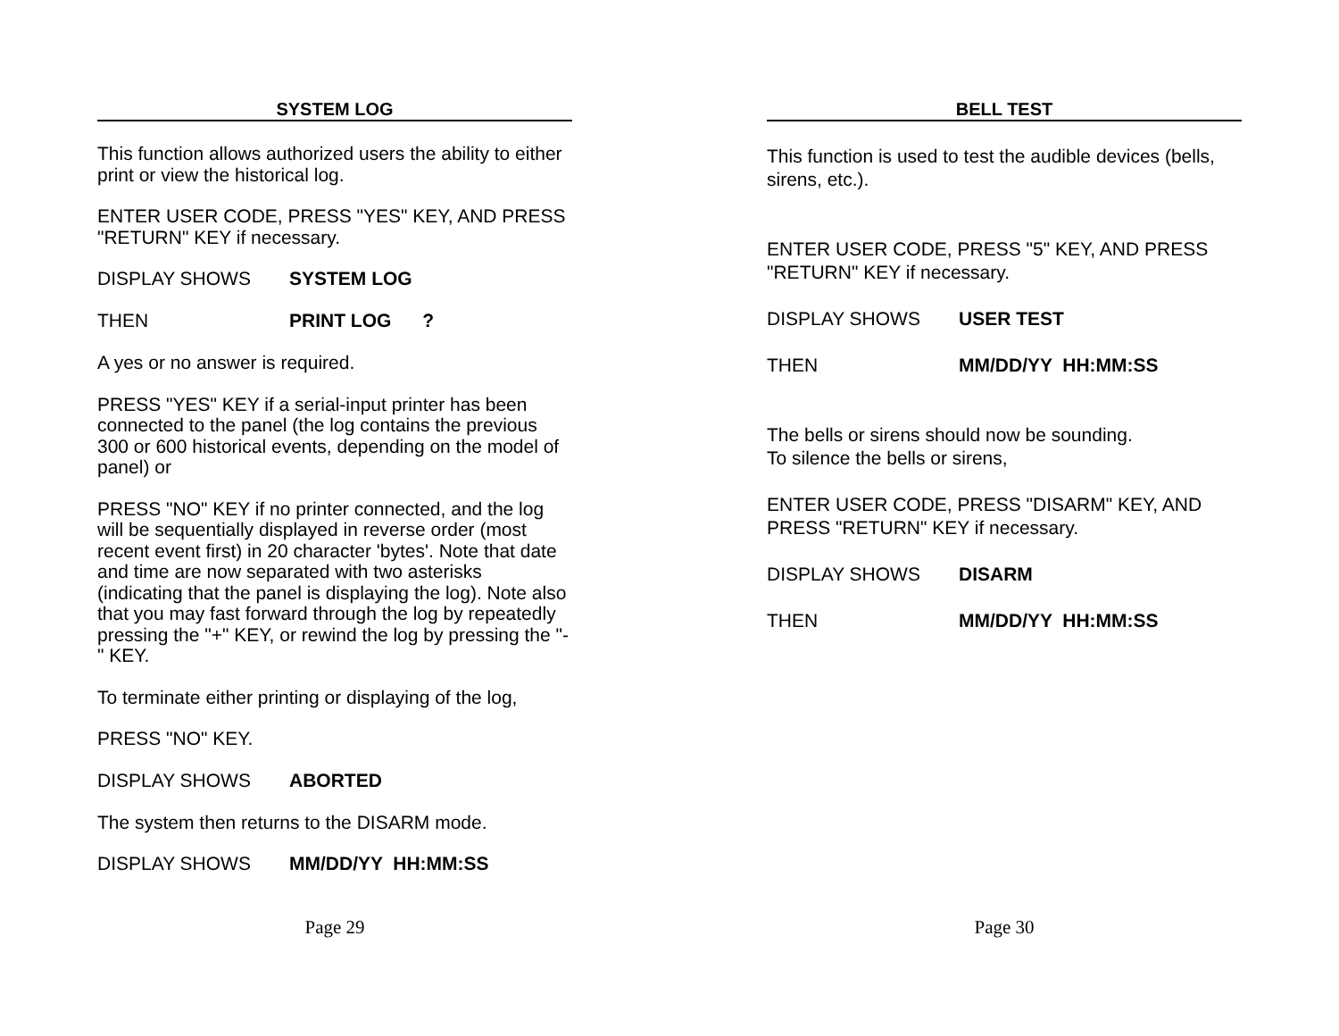SYSTEM LOG
This function allows authorized users the ability to either print or view the historical log.
ENTER USER CODE, PRESS "YES" KEY, AND PRESS "RETURN" KEY if necessary.
DISPLAY SHOWS SYSTEM LOG
THEN PRINT LOG ?
A yes or no answer is required.
PRESS "YES" KEY if a serial-input printer has been connected to the panel (the log contains the previous 300 or 600 historical events, depending on the model of panel) or
PRESS "NO" KEY if no printer connected, and the log will be sequentially displayed in reverse order (most recent event first) in 20 character 'bytes'. Note that date and time are now separated with two asterisks (indicating that the panel is displaying the log). Note also that you may fast forward through the log by repeatedly pressing the "+" KEY, or rewind the log by pressing the "-" KEY.
To terminate either printing or displaying of the log,
PRESS "NO" KEY.
DISPLAY SHOWS ABORTED
The system then returns to the DISARM mode.
DISPLAY SHOWS MM/DD/YY HH:MM:SS
Page 29
BELL TEST
This function is used to test the audible devices (bells, sirens, etc.).
ENTER USER CODE, PRESS "5" KEY, AND PRESS "RETURN" KEY if necessary.
DISPLAY SHOWS USER TEST
THEN MM/DD/YY HH:MM:SS
The bells or sirens should now be sounding.
To silence the bells or sirens,
ENTER USER CODE, PRESS "DISARM" KEY, AND PRESS "RETURN" KEY if necessary.
DISPLAY SHOWS DISARM
THEN MM/DD/YY HH:MM:SS
Page 30